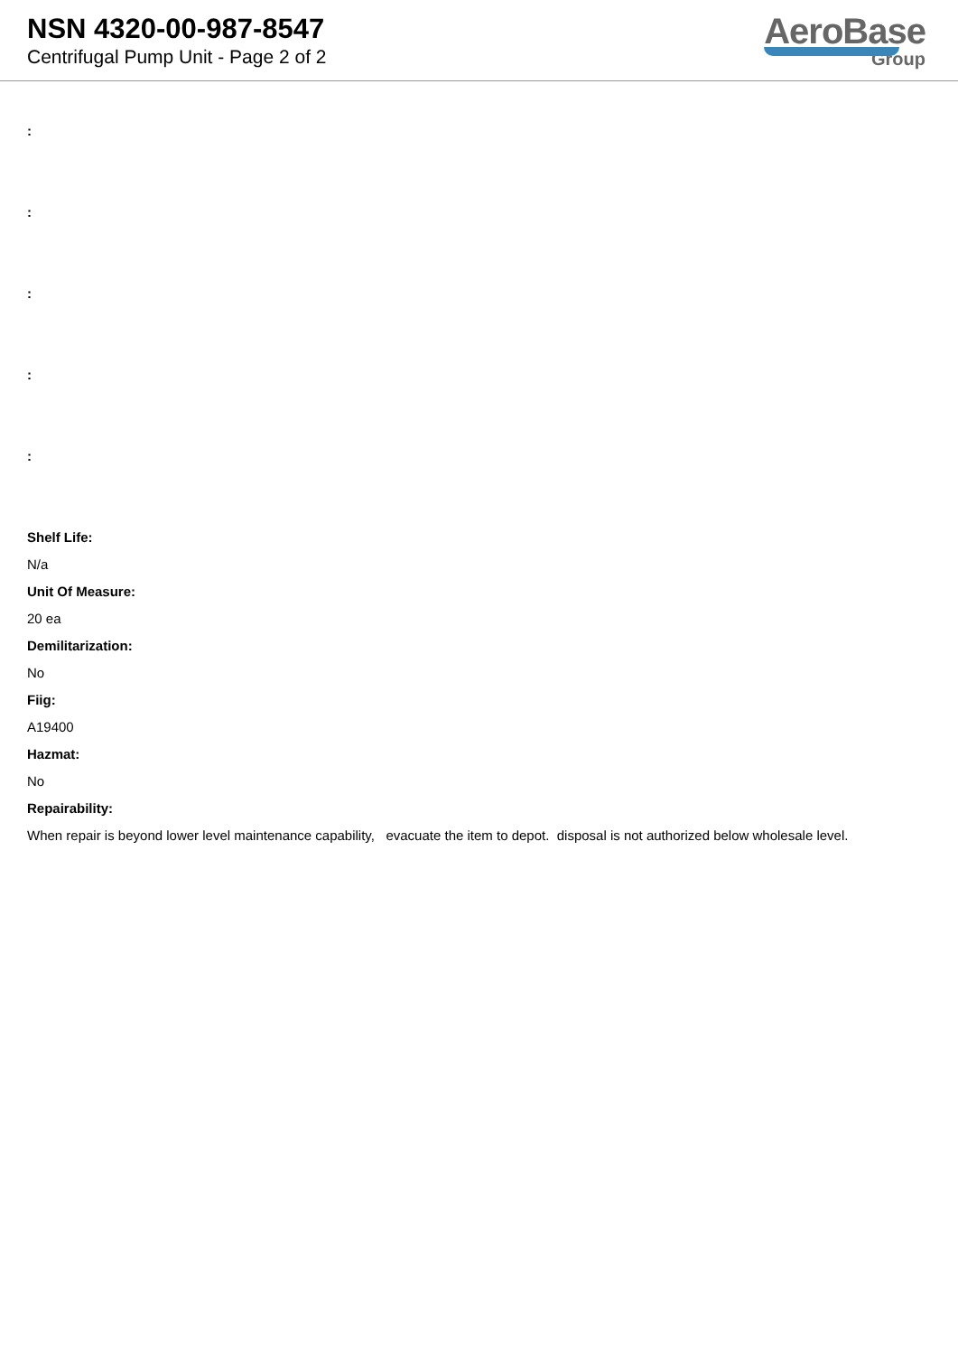NSN 4320-00-987-8547
Centrifugal Pump Unit - Page 2 of 2
AeroBase
Group
:
:
:
:
:
Shelf Life:
N/a
Unit Of Measure:
20 ea
Demilitarization:
No
Fiig:
A19400
Hazmat:
No
Repairability:
When repair is beyond lower level maintenance capability, evacuate the item to depot. disposal is not authorized below wholesale level.